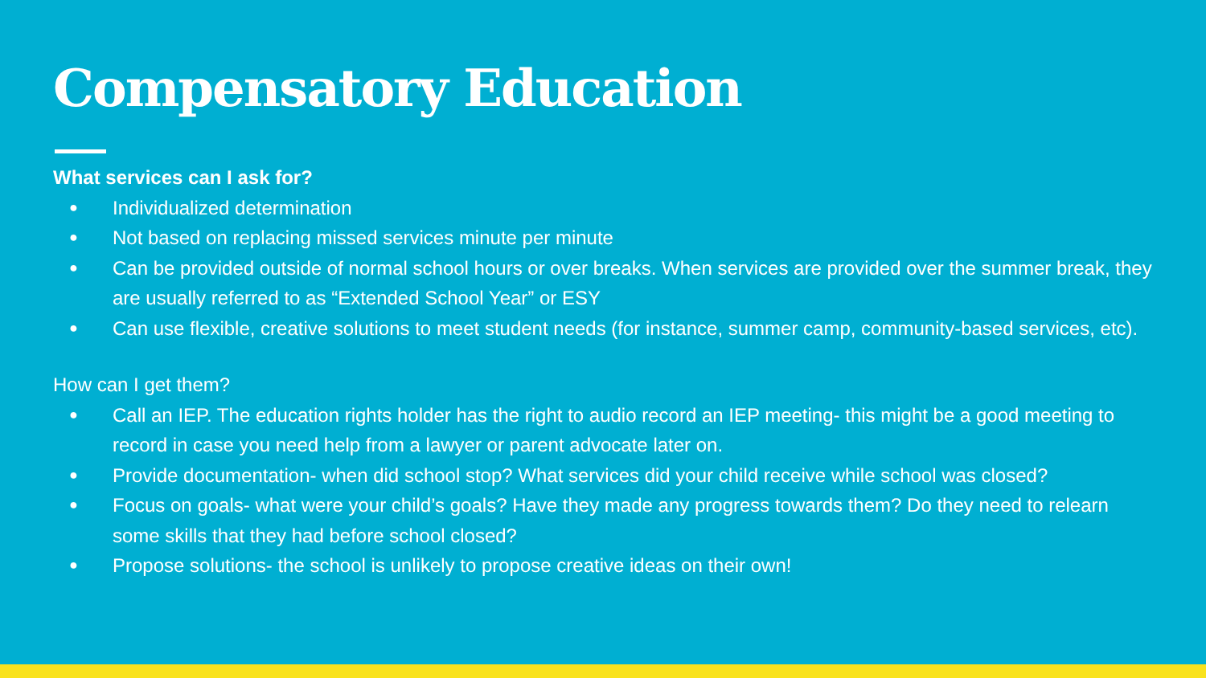Compensatory Education
What services can I ask for?
● Individualized determination
● Not based on replacing missed services minute per minute
● Can be provided outside of normal school hours or over breaks. When services are provided over the summer break, they are usually referred to as “Extended School Year” or ESY
● Can use flexible, creative solutions to meet student needs (for instance, summer camp, community-based services, etc).
How can I get them?
● Call an IEP. The education rights holder has the right to audio record an IEP meeting- this might be a good meeting to record in case you need help from a lawyer or parent advocate later on.
● Provide documentation- when did school stop? What services did your child receive while school was closed?
● Focus on goals- what were your child’s goals? Have they made any progress towards them? Do they need to relearn some skills that they had before school closed?
● Propose solutions- the school is unlikely to propose creative ideas on their own!